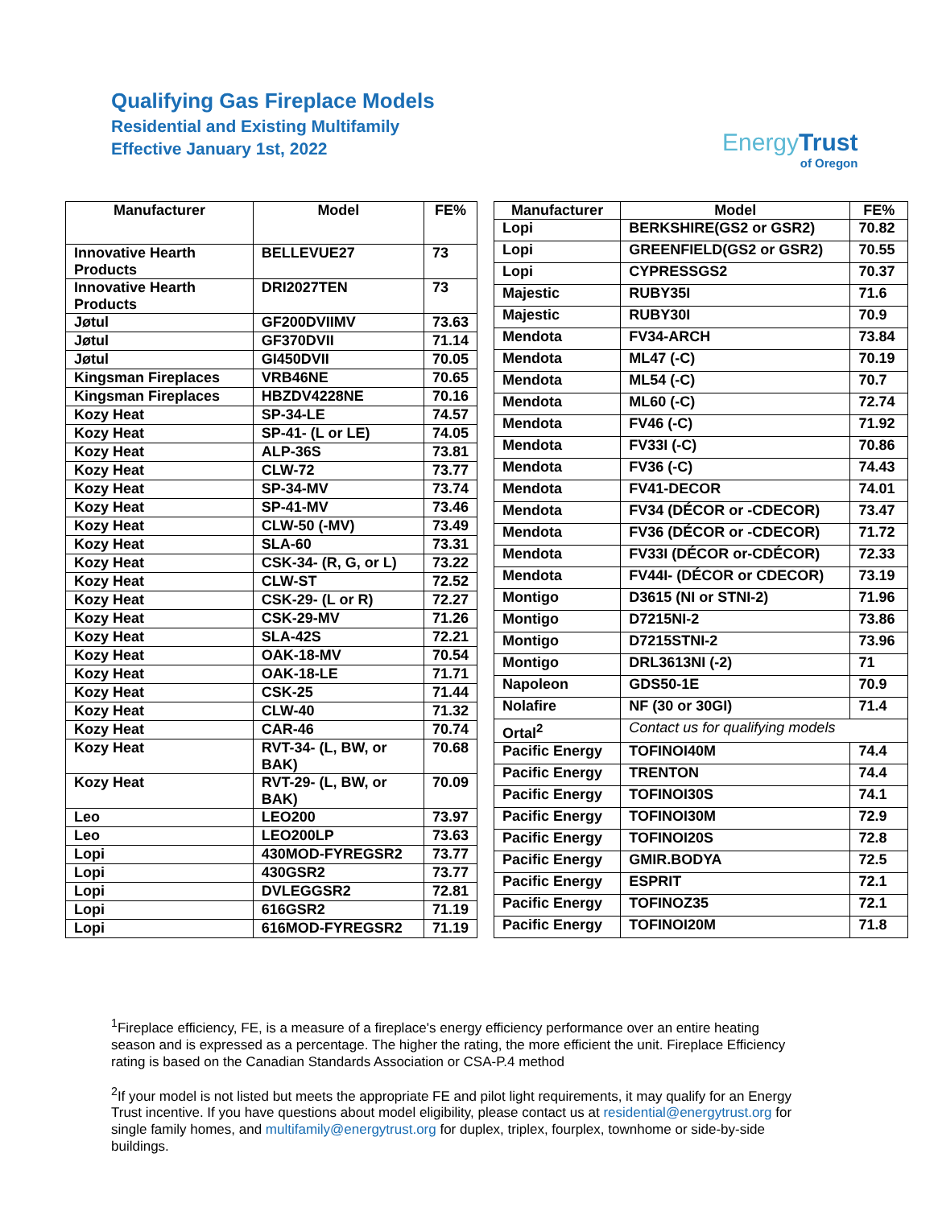Qualifying Gas Fireplace Models
Residential and Existing Multifamily
Effective January 1st, 2022
EnergyTrust
of Oregon
| Manufacturer | Model | FE% |
| --- | --- | --- |
| Innovative Hearth Products | BELLEVUE27 | 73 |
| Innovative Hearth Products | DRI2027TEN | 73 |
| Jøtul | GF200DVIIMV | 73.63 |
| Jøtul | GF370DVII | 71.14 |
| Jøtul | GI450DVII | 70.05 |
| Kingsman Fireplaces | VRB46NE | 70.65 |
| Kingsman Fireplaces | HBZDV4228NE | 70.16 |
| Kozy Heat | SP-34-LE | 74.57 |
| Kozy Heat | SP-41- (L or LE) | 74.05 |
| Kozy Heat | ALP-36S | 73.81 |
| Kozy Heat | CLW-72 | 73.77 |
| Kozy Heat | SP-34-MV | 73.74 |
| Kozy Heat | SP-41-MV | 73.46 |
| Kozy Heat | CLW-50 (-MV) | 73.49 |
| Kozy Heat | SLA-60 | 73.31 |
| Kozy Heat | CSK-34- (R, G, or L) | 73.22 |
| Kozy Heat | CLW-ST | 72.52 |
| Kozy Heat | CSK-29- (L or R) | 72.27 |
| Kozy Heat | CSK-29-MV | 71.26 |
| Kozy Heat | SLA-42S | 72.21 |
| Kozy Heat | OAK-18-MV | 70.54 |
| Kozy Heat | OAK-18-LE | 71.71 |
| Kozy Heat | CSK-25 | 71.44 |
| Kozy Heat | CLW-40 | 71.32 |
| Kozy Heat | CAR-46 | 70.74 |
| Kozy Heat | RVT-34- (L, BW, or BAK) | 70.68 |
| Kozy Heat | RVT-29- (L, BW, or BAK) | 70.09 |
| Leo | LEO200 | 73.97 |
| Leo | LEO200LP | 73.63 |
| Lopi | 430MOD-FYREGSR2 | 73.77 |
| Lopi | 430GSR2 | 73.77 |
| Lopi | DVLEGGSR2 | 72.81 |
| Lopi | 616GSR2 | 71.19 |
| Lopi | 616MOD-FYREGSR2 | 71.19 |
| Manufacturer | Model | FE% |
| --- | --- | --- |
| Lopi | BERKSHIRE(GS2 or GSR2) | 70.82 |
| Lopi | GREENFIELD(GS2 or GSR2) | 70.55 |
| Lopi | CYPRESSGS2 | 70.37 |
| Majestic | RUBY35I | 71.6 |
| Majestic | RUBY30I | 70.9 |
| Mendota | FV34-ARCH | 73.84 |
| Mendota | ML47 (-C) | 70.19 |
| Mendota | ML54 (-C) | 70.7 |
| Mendota | ML60 (-C) | 72.74 |
| Mendota | FV46 (-C) | 71.92 |
| Mendota | FV33I (-C) | 70.86 |
| Mendota | FV36 (-C) | 74.43 |
| Mendota | FV41-DECOR | 74.01 |
| Mendota | FV34 (DÉCOR or -CDECOR) | 73.47 |
| Mendota | FV36 (DÉCOR or -CDECOR) | 71.72 |
| Mendota | FV33I (DÉCOR or-CDÉCOR) | 72.33 |
| Mendota | FV44I- (DÉCOR or CDECOR) | 73.19 |
| Montigo | D3615 (NI or STNI-2) | 71.96 |
| Montigo | D7215NI-2 | 73.86 |
| Montigo | D7215STNI-2 | 73.96 |
| Montigo | DRL3613NI (-2) | 71 |
| Napoleon | GDS50-1E | 70.9 |
| Nolafire | NF (30 or 30GI) | 71.4 |
| Ortal<sup>2</sup> | Contact us for qualifying models | |
| Pacific Energy | TOFINOI40M | 74.4 |
| Pacific Energy | TRENTON | 74.4 |
| Pacific Energy | TOFINOI30S | 74.1 |
| Pacific Energy | TOFINOI30M | 72.9 |
| Pacific Energy | TOFINOI20S | 72.8 |
| Pacific Energy | GMIR.BODYA | 72.5 |
| Pacific Energy | ESPRIT | 72.1 |
| Pacific Energy | TOFINOZ35 | 72.1 |
| Pacific Energy | TOFINOI20M | 71.8 |
<sup>1</sup> Fireplace efficiency, FE, is a measure of a fireplace's energy efficiency performance over an entire heating season and is expressed as a percentage. The higher the rating, the more efficient the unit. Fireplace Efficiency rating is based on the Canadian Standards Association or CSA-P.4 method
<sup>2</sup> If your model is not listed but meets the appropriate FE and pilot light requirements, it may qualify for an Energy Trust incentive. If you have questions about model eligibility, please contact us at residential@energytrust.org for single family homes, and multifamily@energytrust.org for duplex, triplex, fourplex, townhome or side-by-side buildings.